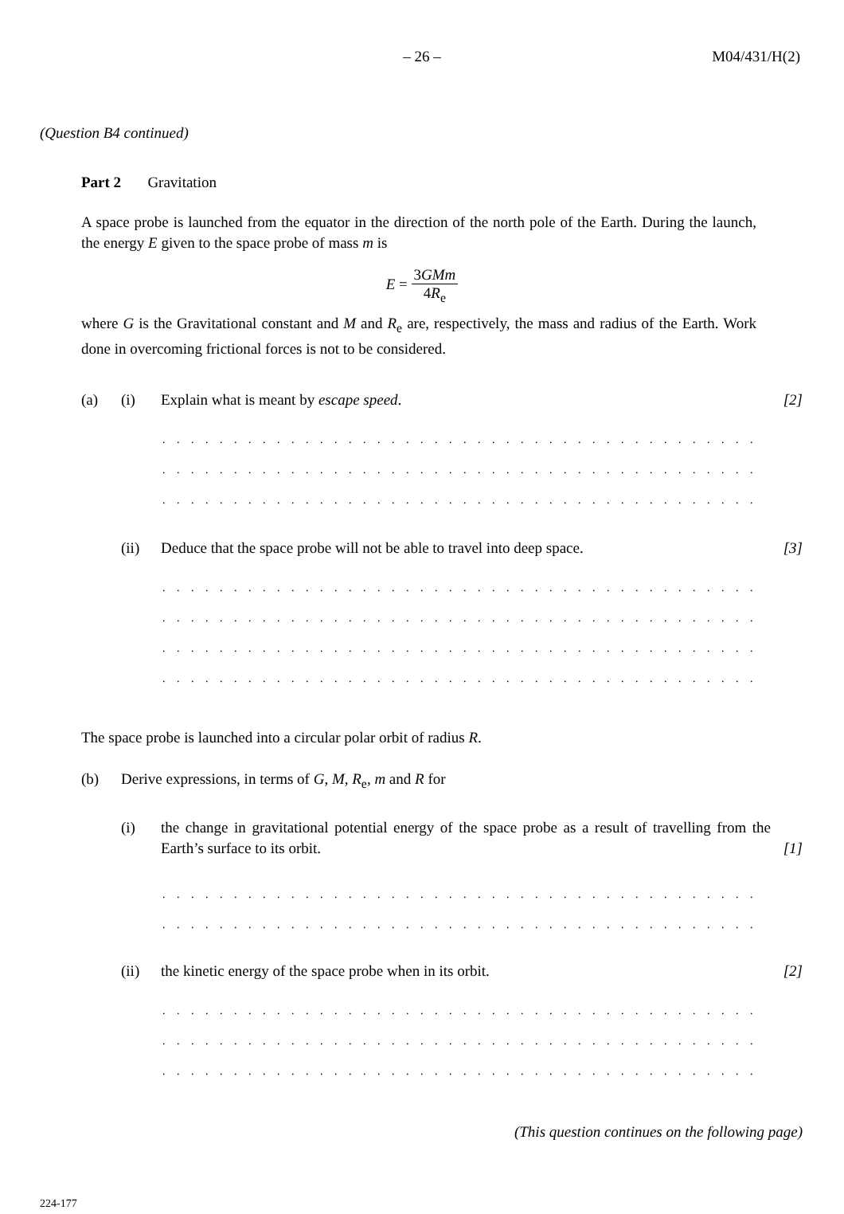– 26 – M04/431/H(2)
(Question B4 continued)
Part 2 Gravitation
A space probe is launched from the equator in the direction of the north pole of the Earth. During the launch, the energy E given to the space probe of mass m is
E = 3GMm 4R<sub>e</sub>
where G is the Gravitational constant and M and R<sub>e</sub> are, respectively, the mass and radius of the Earth. Work done in overcoming frictional forces is not to be considered.
(a) (i) Explain what is meant by escape speed.
[2]
. . . . . . . . . . . . . . . . . . . . . . . . . . . . . . . . . . . . . . . . . . . . . . . . . . . . . . . . .
. . . . . . . . . . . . . . . . . . . . . . . . . . . . . . . . . . . . . . . . . . . . . . . . . . . . . . . . .
. . . . . . . . . . . . . . . . . . . . . . . . . . . . . . . . . . . . . . . . . . . . . . . . . . . . . . . . .
(ii) Deduce that the space probe will not be able to travel into deep space.
[3]
. . . . . . . . . . . . . . . . . . . . . . . . . . . . . . . . . . . . . . . . . . . . . . . . . . . . . . . . .
. . . . . . . . . . . . . . . . . . . . . . . . . . . . . . . . . . . . . . . . . . . . . . . . . . . . . . . . .
. . . . . . . . . . . . . . . . . . . . . . . . . . . . . . . . . . . . . . . . . . . . . . . . . . . . . . . . .
. . . . . . . . . . . . . . . . . . . . . . . . . . . . . . . . . . . . . . . . . . . . . . . . . . . . . . . . .
The space probe is launched into a circular polar orbit of radius R.
(b) Derive expressions, in terms of G, M, R<sub>e</sub>, m and R for
(i) the change in gravitational potential energy of the space probe as a result of travelling from the Earth’s surface to its orbit.
[1]
. . . . . . . . . . . . . . . . . . . . . . . . . . . . . . . . . . . . . . . . . . . . . . . . . . . . . . . . .
. . . . . . . . . . . . . . . . . . . . . . . . . . . . . . . . . . . . . . . . . . . . . . . . . . . . . . . . .
(ii) the kinetic energy of the space probe when in its orbit.
[2]
. . . . . . . . . . . . . . . . . . . . . . . . . . . . . . . . . . . . . . . . . . . . . . . . . . . . . . . . .
. . . . . . . . . . . . . . . . . . . . . . . . . . . . . . . . . . . . . . . . . . . . . . . . . . . . . . . . .
. . . . . . . . . . . . . . . . . . . . . . . . . . . . . . . . . . . . . . . . . . . . . . . . . . . . . . . . .
(This question continues on the following page)
224-177